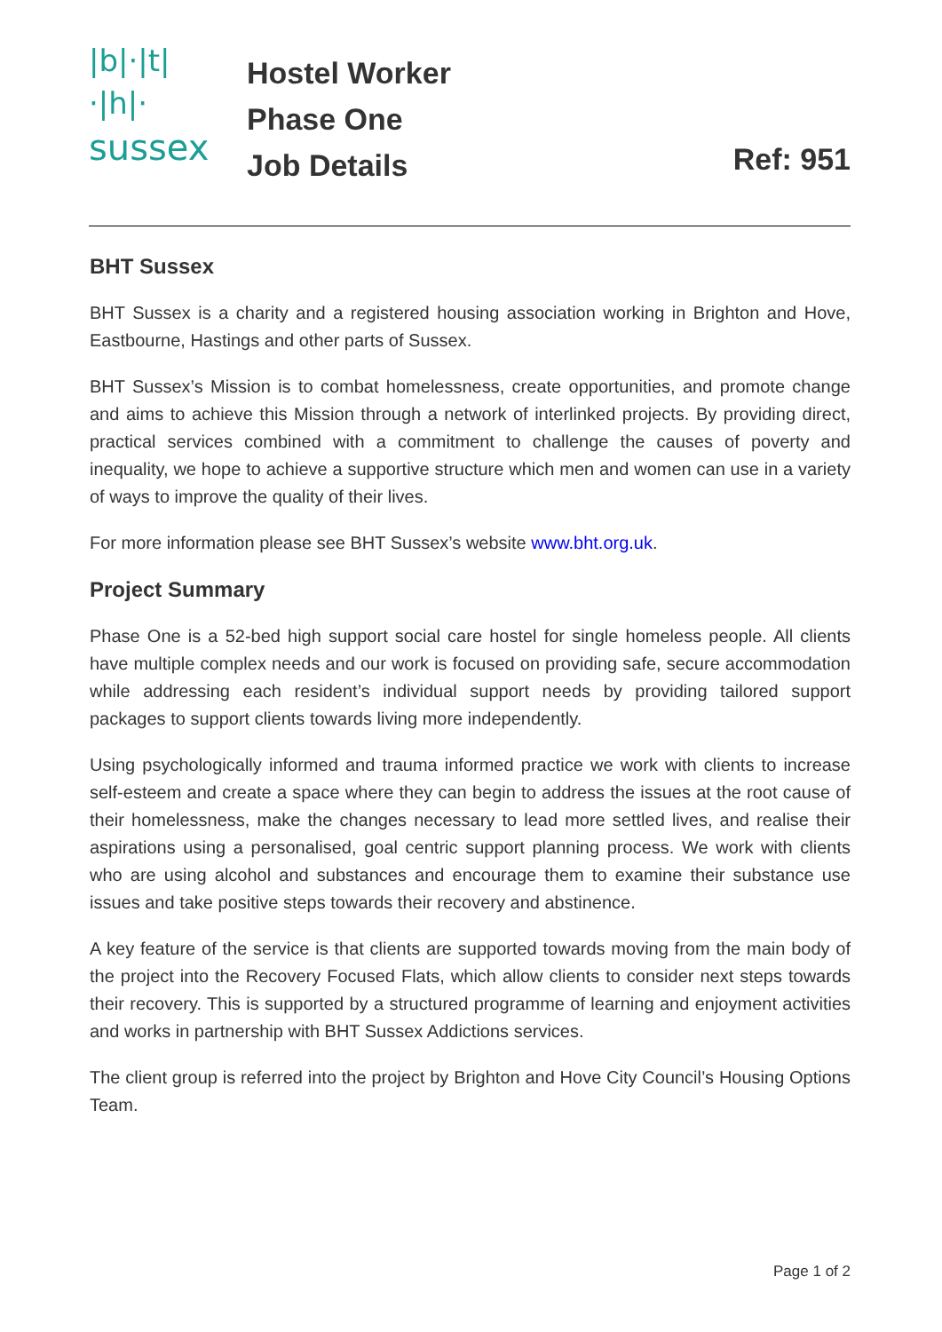|b|·|t|
·|h|·
sussex
Hostel Worker
Phase One
Job Details
Ref: 951
BHT Sussex
BHT Sussex is a charity and a registered housing association working in Brighton and Hove, Eastbourne, Hastings and other parts of Sussex.
BHT Sussex’s Mission is to combat homelessness, create opportunities, and promote change and aims to achieve this Mission through a network of interlinked projects. By providing direct, practical services combined with a commitment to challenge the causes of poverty and inequality, we hope to achieve a supportive structure which men and women can use in a variety of ways to improve the quality of their lives.
For more information please see BHT Sussex’s website www.bht.org.uk.
Project Summary
Phase One is a 52-bed high support social care hostel for single homeless people. All clients have multiple complex needs and our work is focused on providing safe, secure accommodation while addressing each resident’s individual support needs by providing tailored support packages to support clients towards living more independently.
Using psychologically informed and trauma informed practice we work with clients to increase self-esteem and create a space where they can begin to address the issues at the root cause of their homelessness, make the changes necessary to lead more settled lives, and realise their aspirations using a personalised, goal centric support planning process. We work with clients who are using alcohol and substances and encourage them to examine their substance use issues and take positive steps towards their recovery and abstinence.
A key feature of the service is that clients are supported towards moving from the main body of the project into the Recovery Focused Flats, which allow clients to consider next steps towards their recovery. This is supported by a structured programme of learning and enjoyment activities and works in partnership with BHT Sussex Addictions services.
The client group is referred into the project by Brighton and Hove City Council’s Housing Options Team.
Page 1 of 2